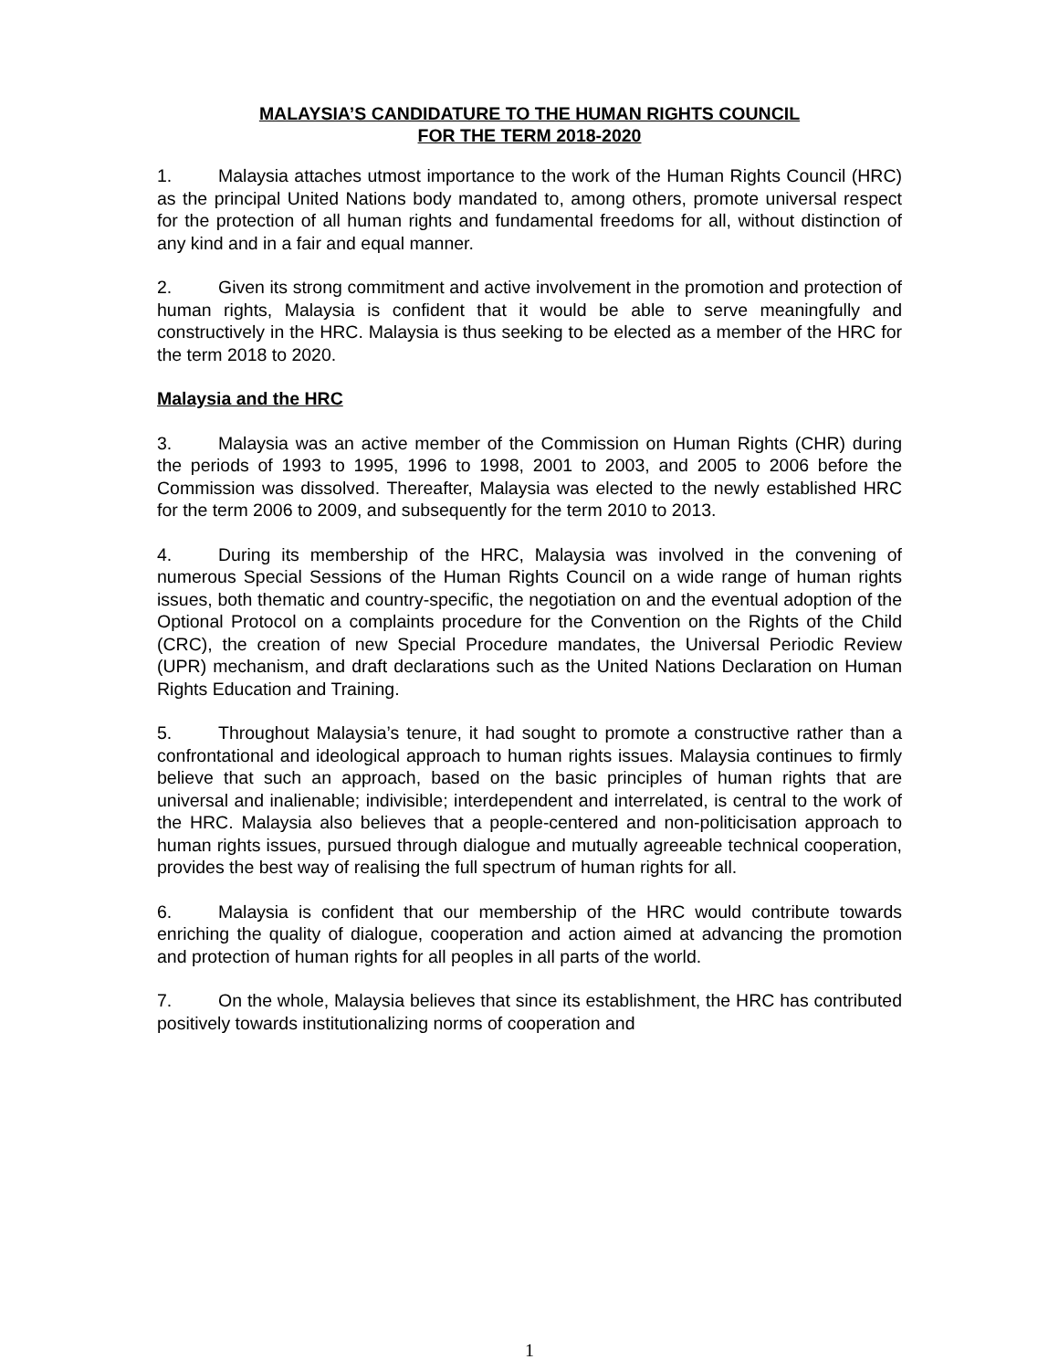MALAYSIA’S CANDIDATURE TO THE HUMAN RIGHTS COUNCIL
FOR THE TERM 2018-2020
1. Malaysia attaches utmost importance to the work of the Human Rights Council (HRC) as the principal United Nations body mandated to, among others, promote universal respect for the protection of all human rights and fundamental freedoms for all, without distinction of any kind and in a fair and equal manner.
2. Given its strong commitment and active involvement in the promotion and protection of human rights, Malaysia is confident that it would be able to serve meaningfully and constructively in the HRC. Malaysia is thus seeking to be elected as a member of the HRC for the term 2018 to 2020.
Malaysia and the HRC
3. Malaysia was an active member of the Commission on Human Rights (CHR) during the periods of 1993 to 1995, 1996 to 1998, 2001 to 2003, and 2005 to 2006 before the Commission was dissolved. Thereafter, Malaysia was elected to the newly established HRC for the term 2006 to 2009, and subsequently for the term 2010 to 2013.
4. During its membership of the HRC, Malaysia was involved in the convening of numerous Special Sessions of the Human Rights Council on a wide range of human rights issues, both thematic and country-specific, the negotiation on and the eventual adoption of the Optional Protocol on a complaints procedure for the Convention on the Rights of the Child (CRC), the creation of new Special Procedure mandates, the Universal Periodic Review (UPR) mechanism, and draft declarations such as the United Nations Declaration on Human Rights Education and Training.
5. Throughout Malaysia’s tenure, it had sought to promote a constructive rather than a confrontational and ideological approach to human rights issues. Malaysia continues to firmly believe that such an approach, based on the basic principles of human rights that are universal and inalienable; indivisible; interdependent and interrelated, is central to the work of the HRC. Malaysia also believes that a people-centered and non-politicisation approach to human rights issues, pursued through dialogue and mutually agreeable technical cooperation, provides the best way of realising the full spectrum of human rights for all.
6. Malaysia is confident that our membership of the HRC would contribute towards enriching the quality of dialogue, cooperation and action aimed at advancing the promotion and protection of human rights for all peoples in all parts of the world.
7. On the whole, Malaysia believes that since its establishment, the HRC has contributed positively towards institutionalizing norms of cooperation and
1